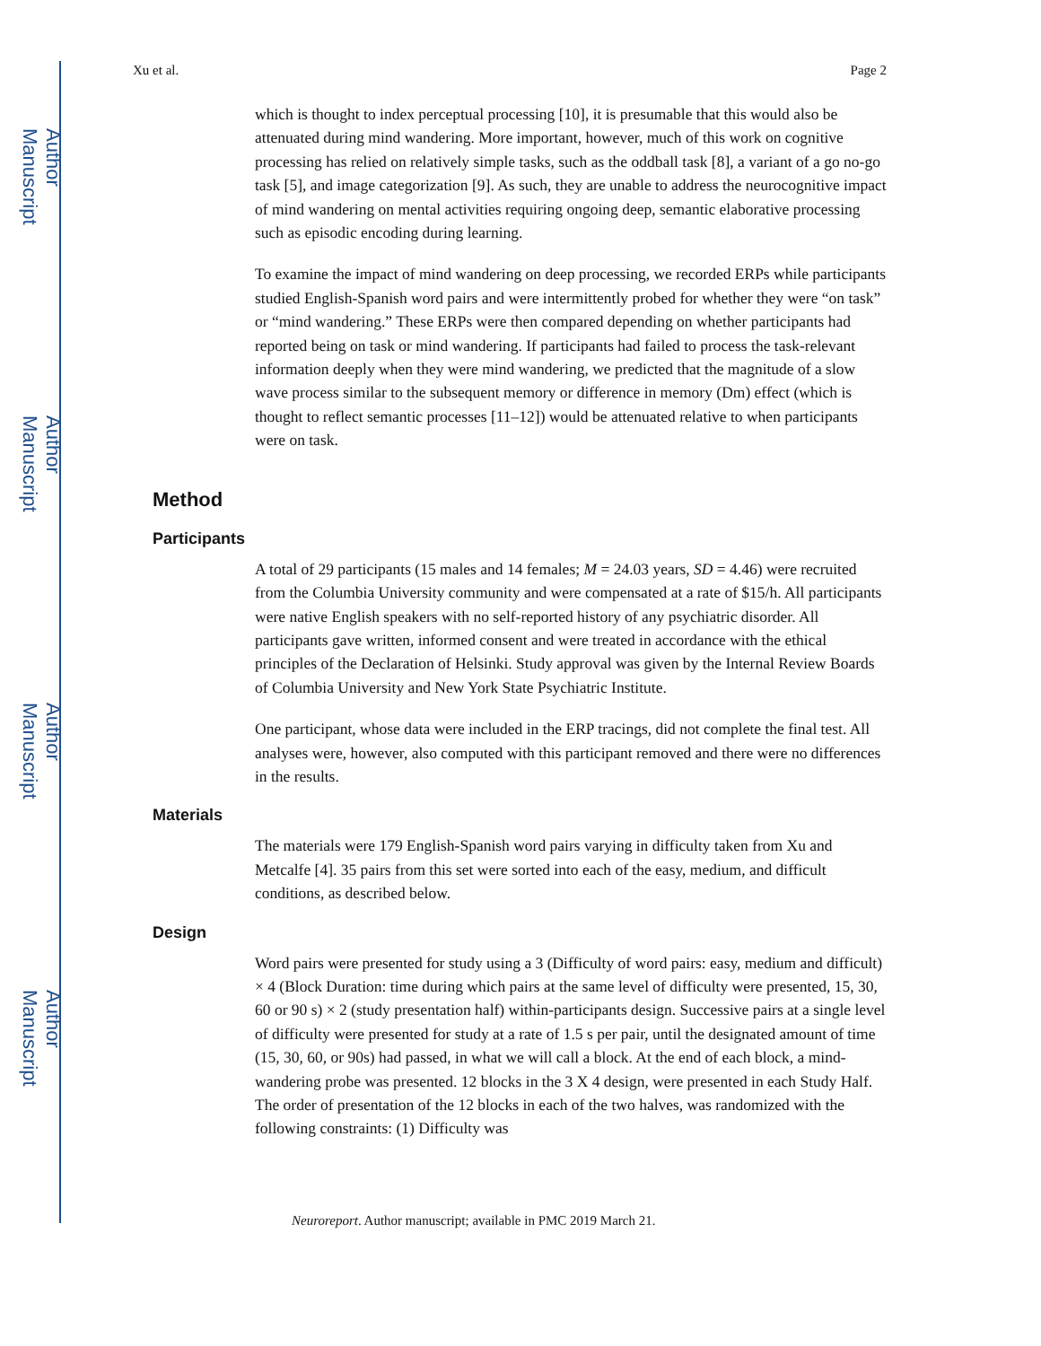Author Manuscript
Author Manuscript
Author Manuscript
Author Manuscript
Xu et al. Page 2
which is thought to index perceptual processing [10], it is presumable that this would also be attenuated during mind wandering. More important, however, much of this work on cognitive processing has relied on relatively simple tasks, such as the oddball task [8], a variant of a go no-go task [5], and image categorization [9]. As such, they are unable to address the neurocognitive impact of mind wandering on mental activities requiring ongoing deep, semantic elaborative processing such as episodic encoding during learning.
To examine the impact of mind wandering on deep processing, we recorded ERPs while participants studied English-Spanish word pairs and were intermittently probed for whether they were “on task” or “mind wandering.” These ERPs were then compared depending on whether participants had reported being on task or mind wandering. If participants had failed to process the task-relevant information deeply when they were mind wandering, we predicted that the magnitude of a slow wave process similar to the subsequent memory or difference in memory (Dm) effect (which is thought to reflect semantic processes [11–12]) would be attenuated relative to when participants were on task.
Method
Participants
A total of 29 participants (15 males and 14 females; M = 24.03 years, SD = 4.46) were recruited from the Columbia University community and were compensated at a rate of $15/h. All participants were native English speakers with no self-reported history of any psychiatric disorder. All participants gave written, informed consent and were treated in accordance with the ethical principles of the Declaration of Helsinki. Study approval was given by the Internal Review Boards of Columbia University and New York State Psychiatric Institute.
One participant, whose data were included in the ERP tracings, did not complete the final test. All analyses were, however, also computed with this participant removed and there were no differences in the results.
Materials
The materials were 179 English-Spanish word pairs varying in difficulty taken from Xu and Metcalfe [4]. 35 pairs from this set were sorted into each of the easy, medium, and difficult conditions, as described below.
Design
Word pairs were presented for study using a 3 (Difficulty of word pairs: easy, medium and difficult) × 4 (Block Duration: time during which pairs at the same level of difficulty were presented, 15, 30, 60 or 90 s) × 2 (study presentation half) within-participants design. Successive pairs at a single level of difficulty were presented for study at a rate of 1.5 s per pair, until the designated amount of time (15, 30, 60, or 90s) had passed, in what we will call a block. At the end of each block, a mind-wandering probe was presented. 12 blocks in the 3 X 4 design, were presented in each Study Half. The order of presentation of the 12 blocks in each of the two halves, was randomized with the following constraints: (1) Difficulty was
Neuroreport. Author manuscript; available in PMC 2019 March 21.